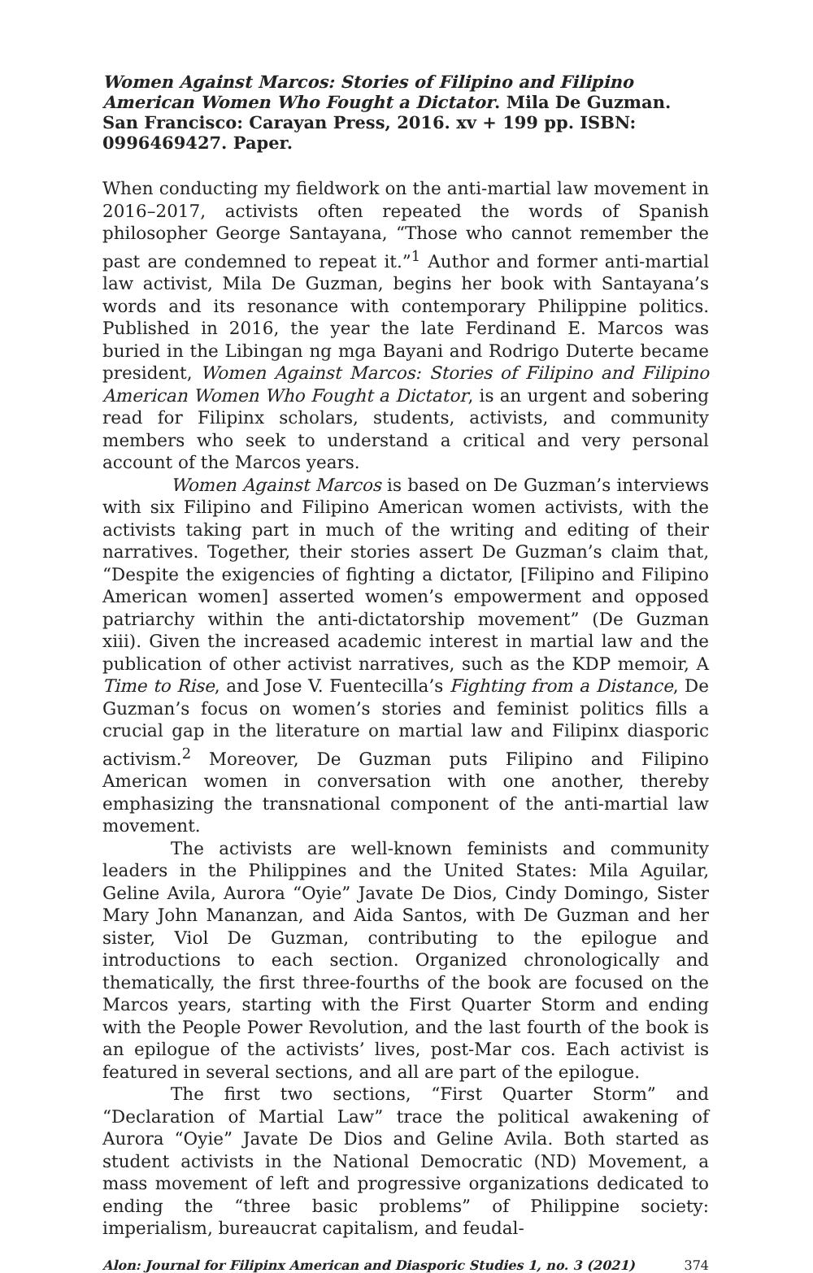Women Against Marcos: Stories of Filipino and Filipino American Women Who Fought a Dictator. Mila De Guzman. San Francisco: Carayan Press, 2016. xv + 199 pp. ISBN: 0996469427. Paper.
When conducting my fieldwork on the anti-martial law movement in 2016–2017, activists often repeated the words of Spanish philosopher George Santayana, “Those who cannot remember the past are condemned to repeat it.”<sup>1</sup> Author and former anti-martial law activist, Mila De Guzman, begins her book with Santayana’s words and its resonance with contemporary Philippine politics. Published in 2016, the year the late Ferdinand E. Marcos was buried in the Libingan ng mga Bayani and Rodrigo Duterte became president, Women Against Marcos: Stories of Filipino and Filipino American Women Who Fought a Dictator, is an urgent and sobering read for Filipinx scholars, students, activists, and community members who seek to understand a critical and very personal account of the Marcos years.
Women Against Marcos is based on De Guzman’s interviews with six Filipino and Filipino American women activists, with the activists taking part in much of the writing and editing of their narratives. Together, their stories assert De Guzman’s claim that, “Despite the exigencies of fighting a dictator, [Filipino and Filipino American women] asserted women’s empowerment and opposed patriarchy within the anti-dictatorship movement” (De Guzman xiii). Given the increased academic interest in martial law and the publication of other activist narratives, such as the KDP memoir, A Time to Rise, and Jose V. Fuentecilla’s Fighting from a Distance, De Guzman’s focus on women’s stories and feminist politics fills a crucial gap in the literature on martial law and Filipinx diasporic activism.<sup>2</sup> Moreover, De Guzman puts Filipino and Filipino American women in conversation with one another, thereby emphasizing the transnational component of the anti-martial law movement.
The activists are well-known feminists and community leaders in the Philippines and the United States: Mila Aguilar, Geline Avila, Aurora “Oyie” Javate De Dios, Cindy Domingo, Sister Mary John Mananzan, and Aida Santos, with De Guzman and her sister, Viol De Guzman, contributing to the epilogue and introductions to each section. Organized chronologically and thematically, the first three-fourths of the book are focused on the Marcos years, starting with the First Quarter Storm and ending with the People Power Revolution, and the last fourth of the book is an epilogue of the activists’ lives, post-Mar cos. Each activist is featured in several sections, and all are part of the epilogue.
The first two sections, “First Quarter Storm” and “Declaration of Martial Law” trace the political awakening of Aurora “Oyie” Javate De Dios and Geline Avila. Both started as student activists in the National Democratic (ND) Movement, a mass movement of left and progressive organizations dedicated to ending the “three basic problems” of Philippine society: imperialism, bureaucrat capitalism, and feudal-
Alon: Journal for Filipinx American and Diasporic Studies 1, no. 3 (2021) 374